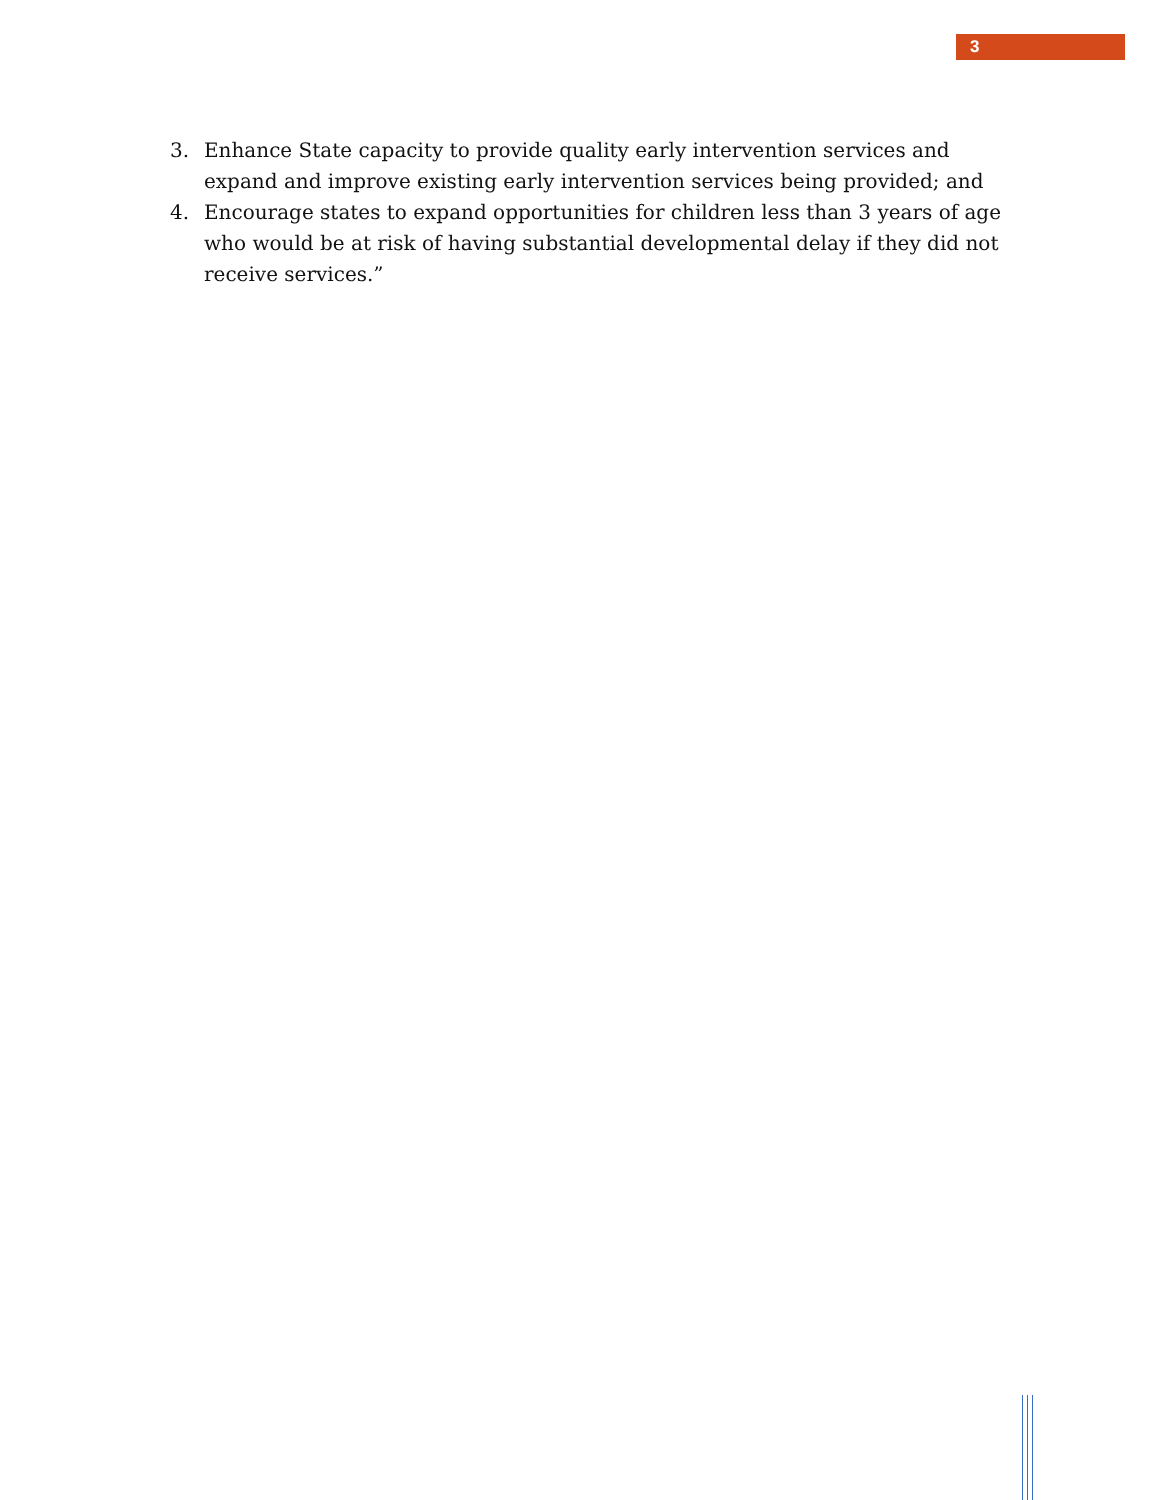3
3. Enhance State capacity to provide quality early intervention services and expand and improve existing early intervention services being provided; and
4. Encourage states to expand opportunities for children less than 3 years of age who would be at risk of having substantial developmental delay if they did not receive services.”